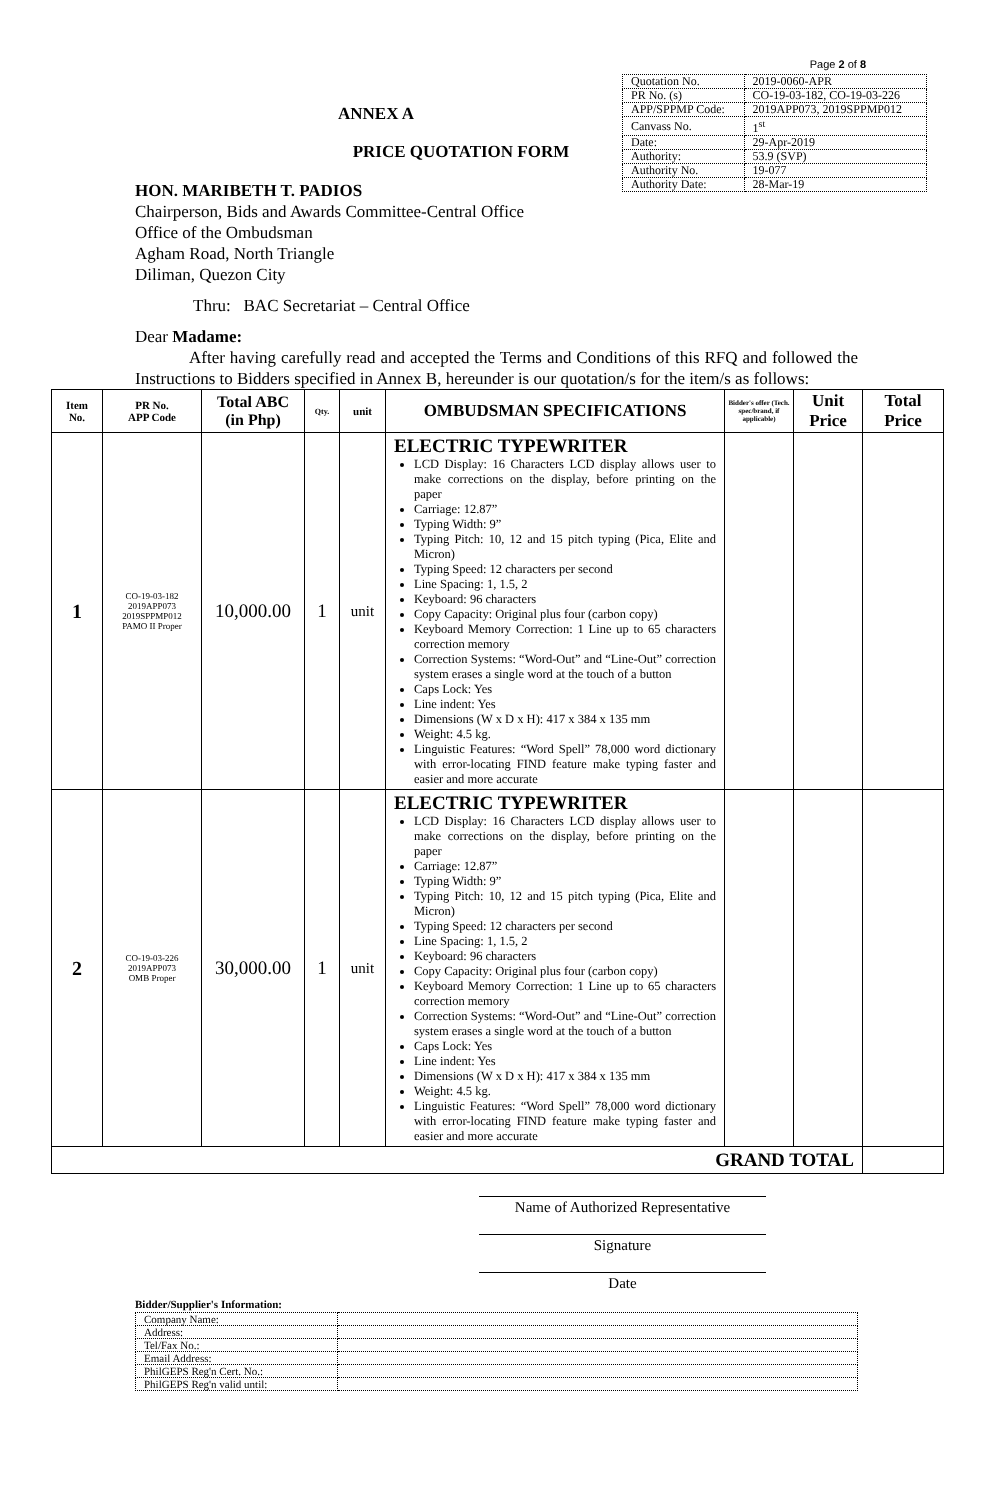Page 2 of 8
ANNEX A
PRICE QUOTATION FORM
| Quotation No. | 2019-0060-APR |
| PR No. (s) | CO-19-03-182, CO-19-03-226 |
| APP/SPPMP Code: | 2019APP073, 2019SPPMP012 |
| Canvass No. | 1<sup>st</sup> |
| Date: | 29-Apr-2019 |
| Authority: | 53.9 (SVP) |
| Authority No. | 19-077 |
| Authority Date: | 28-Mar-19 |
HON. MARIBETH T. PADIOS
Chairperson, Bids and Awards Committee-Central Office
Office of the Ombudsman
Agham Road, North Triangle
Diliman, Quezon City
Thru: BAC Secretariat – Central Office
Dear Madame:
After having carefully read and accepted the Terms and Conditions of this RFQ and followed the Instructions to Bidders specified in Annex B, hereunder is our quotation/s for the item/s as follows:
| Item No. | PR No. APP Code | Total ABC (in Php) | Qty. | unit | OMBUDSMAN SPECIFICATIONS | Bidder's offer (Tech. spec/brand, if applicable) | Unit Price | Total Price |
| --- | --- | --- | --- | --- | --- | --- | --- | --- |
| 1 | CO-19-03-182 2019APP073 2019SPPMP012 PAMO II Proper | 10,000.00 | 1 | unit | ELECTRIC TYPEWRITER LCD Display: 16 Characters LCD display allows user to make corrections on the display, before printing on the paper Carriage: 12.87” Typing Width: 9” Typing Pitch: 10, 12 and 15 pitch typing (Pica, Elite and Micron) Typing Speed: 12 characters per second Line Spacing: 1, 1.5, 2 Keyboard: 96 characters Copy Capacity: Original plus four (carbon copy) Keyboard Memory Correction: 1 Line up to 65 characters correction memory Correction Systems: “Word-Out” and “Line-Out” correction system erases a single word at the touch of a button Caps Lock: Yes Line indent: Yes Dimensions (W x D x H): 417 x 384 x 135 mm Weight: 4.5 kg. Linguistic Features: “Word Spell” 78,000 word dictionary with error-locating FIND feature make typing faster and easier and more accurate | | | |
| 2 | CO-19-03-226 2019APP073 OMB Proper | 30,000.00 | 1 | unit | ELECTRIC TYPEWRITER LCD Display: 16 Characters LCD display allows user to make corrections on the display, before printing on the paper Carriage: 12.87” Typing Width: 9” Typing Pitch: 10, 12 and 15 pitch typing (Pica, Elite and Micron) Typing Speed: 12 characters per second Line Spacing: 1, 1.5, 2 Keyboard: 96 characters Copy Capacity: Original plus four (carbon copy) Keyboard Memory Correction: 1 Line up to 65 characters correction memory Correction Systems: “Word-Out” and “Line-Out” correction system erases a single word at the touch of a button Caps Lock: Yes Line indent: Yes Dimensions (W x D x H): 417 x 384 x 135 mm Weight: 4.5 kg. Linguistic Features: “Word Spell” 78,000 word dictionary with error-locating FIND feature make typing faster and easier and more accurate | | | |
| GRAND TOTAL | | | | | | | | |
Name of Authorized Representative
Signature
Date
Bidder/Supplier's Information:
| Company Name: | |
| Address: | |
| Tel/Fax No.: | |
| Email Address: | |
| PhilGEPS Reg'n Cert. No.: | |
| PhilGEPS Reg'n valid until: | |